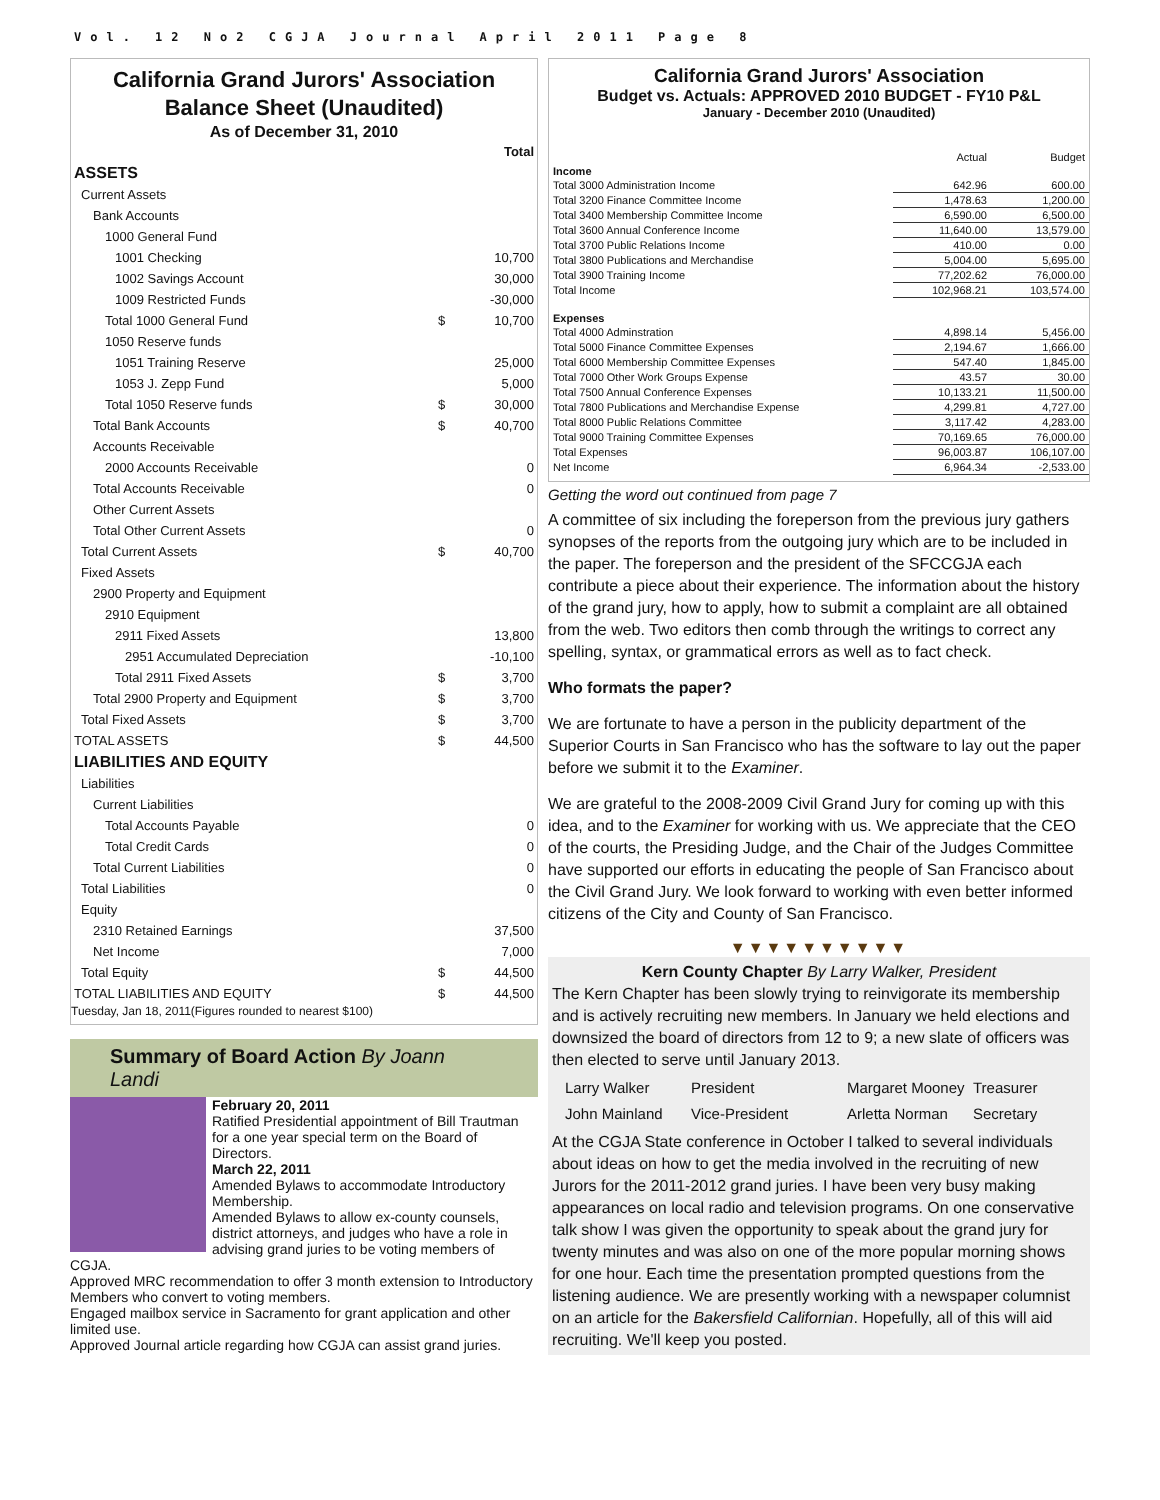Vol. 12 No2 CGJA Journal April 2011 Page 8
California Grand Jurors' Association
Balance Sheet (Unaudited)
As of December 31, 2010
| | | Total |
| ASSETS | | |
| Current Assets | | |
| Bank Accounts | | |
| 1000 General Fund | | |
| 1001 Checking | | 10,700 |
| 1002 Savings Account | | 30,000 |
| 1009 Restricted Funds | | -30,000 |
| Total 1000 General Fund | $ | 10,700 |
| 1050 Reserve funds | | |
| 1051 Training Reserve | | 25,000 |
| 1053 J. Zepp Fund | | 5,000 |
| Total 1050 Reserve funds | $ | 30,000 |
| Total Bank Accounts | $ | 40,700 |
| Accounts Receivable | | |
| 2000 Accounts Receivable | | 0 |
| Total Accounts Receivable | | 0 |
| Other Current Assets | | |
| Total Other Current Assets | | 0 |
| Total Current Assets | $ | 40,700 |
| Fixed Assets | | |
| 2900 Property and Equipment | | |
| 2910 Equipment | | |
| 2911 Fixed Assets | | 13,800 |
| 2951 Accumulated Depreciation | | -10,100 |
| Total 2911 Fixed Assets | $ | 3,700 |
| Total 2900 Property and Equipment | $ | 3,700 |
| Total Fixed Assets | $ | 3,700 |
| TOTAL ASSETS | $ | 44,500 |
| LIABILITIES AND EQUITY | | |
| Liabilities | | |
| Current Liabilities | | |
| Total Accounts Payable | | 0 |
| Total Credit Cards | | 0 |
| Total Current Liabilities | | 0 |
| Total Liabilities | | 0 |
| Equity | | |
| 2310 Retained Earnings | | 37,500 |
| Net Income | | 7,000 |
| Total Equity | $ | 44,500 |
| TOTAL LIABILITIES AND EQUITY | $ | 44,500 |
Tuesday, Jan 18, 2011(Figures rounded to nearest $100)
Summary of Board Action By Joann Landi
February 20, 2011
Ratified Presidential appointment of Bill Trautman for a one year special term on the Board of Directors.
March 22, 2011
Amended Bylaws to accommodate Introductory Membership.
Amended Bylaws to allow ex-county counsels, district attorneys, and judges who have a role in advising grand juries to be voting members of CGJA.
Approved MRC recommendation to offer 3 month extension to Introductory Members who convert to voting members.
Engaged mailbox service in Sacramento for grant application and other limited use.
Approved Journal article regarding how CGJA can assist grand juries.
California Grand Jurors' Association
Budget vs. Actuals: APPROVED 2010 BUDGET - FY10 P&L
January - December 2010 (Unaudited)
| | Actual | Budget |
| Income | | |
| Total 3000 Administration Income | 642.96 | 600.00 |
| Total 3200 Finance Committee Income | 1,478.63 | 1,200.00 |
| Total 3400 Membership Committee Income | 6,590.00 | 6,500.00 |
| Total 3600 Annual Conference Income | 11,640.00 | 13,579.00 |
| Total 3700 Public Relations Income | 410.00 | 0.00 |
| Total 3800 Publications and Merchandise | 5,004.00 | 5,695.00 |
| Total 3900 Training Income | 77,202.62 | 76,000.00 |
| Total Income | 102,968.21 | 103,574.00 |
| Expenses | | |
| Total 4000 Adminstration | 4,898.14 | 5,456.00 |
| Total 5000 Finance Committee Expenses | 2,194.67 | 1,666.00 |
| Total 6000 Membership Committee Expenses | 547.40 | 1,845.00 |
| Total 7000 Other Work Groups Expense | 43.57 | 30.00 |
| Total 7500 Annual Conference Expenses | 10,133.21 | 11,500.00 |
| Total 7800 Publications and Merchandise Expense | 4,299.81 | 4,727.00 |
| Total 8000 Public Relations Committee | 3,117.42 | 4,283.00 |
| Total 9000 Training Committee Expenses | 70,169.65 | 76,000.00 |
| Total Expenses | 96,003.87 | 106,107.00 |
| Net Income | 6,964.34 | -2,533.00 |
Getting the word out continued from page 7
A committee of six including the foreperson from the previous jury gathers synopses of the reports from the outgoing jury which are to be included in the paper. The foreperson and the president of the SFCCGJA each contribute a piece about their experience. The information about the history of the grand jury, how to apply, how to submit a complaint are all obtained from the web. Two editors then comb through the writings to correct any spelling, syntax, or grammatical errors as well as to fact check.
Who formats the paper?
We are fortunate to have a person in the publicity department of the Superior Courts in San Francisco who has the software to lay out the paper before we submit it to the Examiner.
We are grateful to the 2008-2009 Civil Grand Jury for coming up with this idea, and to the Examiner for working with us. We appreciate that the CEO of the courts, the Presiding Judge, and the Chair of the Judges Committee have supported our efforts in educating the people of San Francisco about the Civil Grand Jury. We look forward to working with even better informed citizens of the City and County of San Francisco.
▼▼▼▼▼▼▼▼▼▼
Kern County Chapter By Larry Walker, President
The Kern Chapter has been slowly trying to reinvigorate its membership and is actively recruiting new members. In January we held elections and downsized the board of directors from 12 to 9; a new slate of officers was then elected to serve until January 2013.
| Larry Walker | President | Margaret Mooney | Treasurer |
| John Mainland | Vice-President | Arletta Norman | Secretary |
At the CGJA State conference in October I talked to several individuals about ideas on how to get the media involved in the recruiting of new Jurors for the 2011-2012 grand juries. I have been very busy making appearances on local radio and television programs. On one conservative talk show I was given the opportunity to speak about the grand jury for twenty minutes and was also on one of the more popular morning shows for one hour. Each time the presentation prompted questions from the listening audience. We are presently working with a newspaper columnist on an article for the Bakersfield Californian. Hopefully, all of this will aid recruiting. We'll keep you posted.